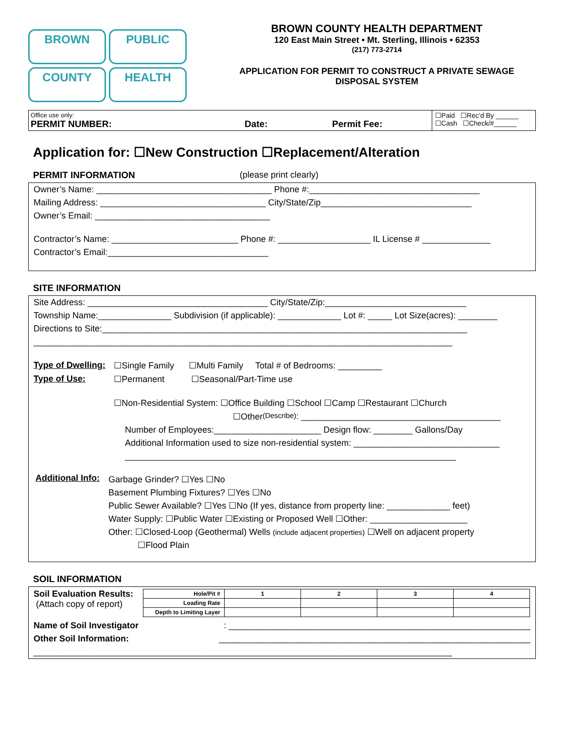BROWN PUBLIC COUNTY HEALTH
BROWN COUNTY HEALTH DEPARTMENT
120 East Main Street • Mt. Sterling, Illinois • 62353
(217) 773-2714
APPLICATION FOR PERMIT TO CONSTRUCT A PRIVATE SEWAGE
DISPOSAL SYSTEM
Office use only:
PERMIT NUMBER: Date: Permit Fee:
☐Paid ☐Rec’d By ______
☐Cash ☐Check/#______
Application for: ☐New Construction ☐Replacement/Alteration
PERMIT INFORMATION (please print clearly)
Owner’s Name: ____________________________________ Phone #:___________________________________
Mailing Address: __________________________________ City/State/Zip_______________________________
Owner’s Email: ____________________________________
Contractor’s Name: __________________________ Phone #: ___________________ IL License # ______________
Contractor’s Email:_________________________________
SITE INFORMATION
Site Address: _____________________________________ City/State/Zip:_____________________________
Township Name:_______________ Subdivision (if applicable): _____________ Lot #: _____ Lot Size(acres): ________
Directions to Site:___________________________________________________________________________
______________________________________________________________________________________
Type of Dwelling: ☐Single Family ☐Multi Family Total # of Bedrooms: _________
Type of Use: ☐Permanent ☐Seasonal/Part-Time use
☐Non-Residential System: ☐Office Building ☐School ☐Camp ☐Restaurant ☐Church
☐Other (Describe): _________________________________________
Number of Employees:______________________ Design flow: ________ Gallons/Day
Additional Information used to size non-residential system: ______________________________
____________________________________________________________________
Additional Info:
Garbage Grinder? ☐Yes ☐No
Basement Plumbing Fixtures? ☐Yes ☐No
Public Sewer Available? ☐Yes ☐No (If yes, distance from property line: _____________ feet)
Water Supply: ☐Public Water ☐Existing or Proposed Well ☐Other: ____________________
Other: ☐Closed-Loop (Geothermal) Wells (include adjacent properties) ☐Well on adjacent property
☐Flood Plain
SOIL INFORMATION
Soil Evaluation Results:
(Attach copy of report)
| Hole/Pit # | 1 | 2 | 3 | 4 |
| Loading Rate | | | | |
| Depth to Limiting Layer | | | | |
Name of Soil Investigator: ______________________________________________________________
Other Soil Information: ________________________________________________________________
______________________________________________________________________________________